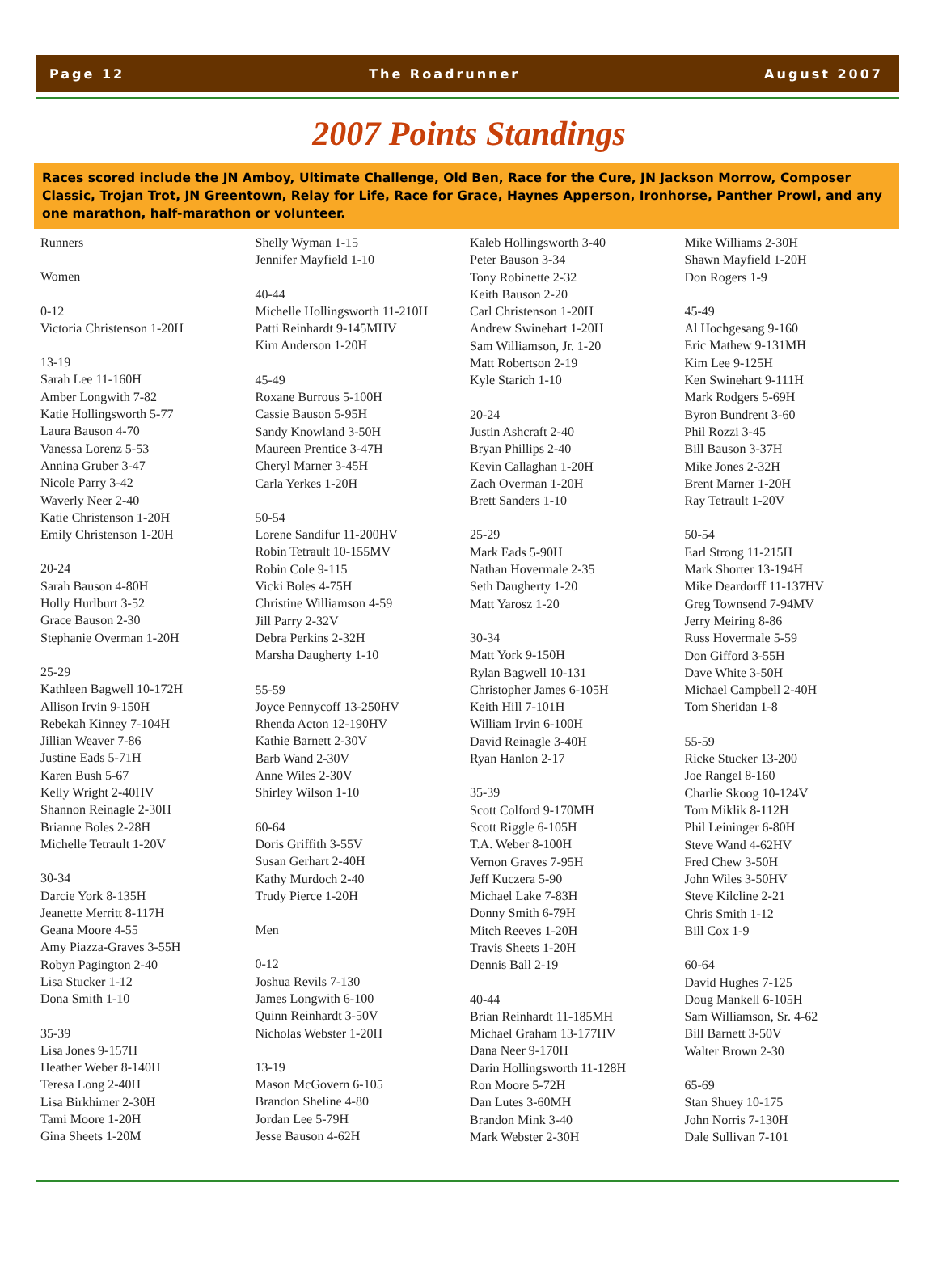Page 12 The Roadrunner August 2007
2007 Points Standings
Races scored include the JN Amboy, Ultimate Challenge, Old Ben, Race for the Cure, JN Jackson Morrow, Composer Classic, Trojan Trot, JN Greentown, Relay for Life, Race for Grace, Haynes Apperson, Ironhorse, Panther Prowl, and any one marathon, half-marathon or volunteer.
Runners
Women
0-12
Victoria Christenson 1-20H
13-19
Sarah Lee 11-160H
Amber Longwith 7-82
Katie Hollingsworth 5-77
Laura Bauson 4-70
Vanessa Lorenz 5-53
Annina Gruber 3-47
Nicole Parry 3-42
Waverly Neer 2-40
Katie Christenson 1-20H
Emily Christenson 1-20H
20-24
Sarah Bauson 4-80H
Holly Hurlburt 3-52
Grace Bauson 2-30
Stephanie Overman 1-20H
25-29
Kathleen Bagwell 10-172H
Allison Irvin 9-150H
Rebekah Kinney 7-104H
Jillian Weaver 7-86
Justine Eads 5-71H
Karen Bush 5-67
Kelly Wright 2-40HV
Shannon Reinagle 2-30H
Brianne Boles 2-28H
Michelle Tetrault 1-20V
30-34
Darcie York 8-135H
Jeanette Merritt 8-117H
Geana Moore 4-55
Amy Piazza-Graves 3-55H
Robyn Pagington 2-40
Lisa Stucker 1-12
Dona Smith 1-10
35-39
Lisa Jones 9-157H
Heather Weber 8-140H
Teresa Long 2-40H
Lisa Birkhimer 2-30H
Tami Moore 1-20H
Gina Sheets 1-20M
Shelly Wyman 1-15
Jennifer Mayfield 1-10
40-44
Michelle Hollingsworth 11-210H
Patti Reinhardt 9-145MHV
Kim Anderson 1-20H
45-49
Roxane Burrous 5-100H
Cassie Bauson 5-95H
Sandy Knowland 3-50H
Maureen Prentice 3-47H
Cheryl Marner 3-45H
Carla Yerkes 1-20H
50-54
Lorene Sandifur 11-200HV
Robin Tetrault 10-155MV
Robin Cole 9-115
Vicki Boles 4-75H
Christine Williamson 4-59
Jill Parry 2-32V
Debra Perkins 2-32H
Marsha Daugherty 1-10
55-59
Joyce Pennycoff 13-250HV
Rhenda Acton 12-190HV
Kathie Barnett 2-30V
Barb Wand 2-30V
Anne Wiles 2-30V
Shirley Wilson 1-10
60-64
Doris Griffith 3-55V
Susan Gerhart 2-40H
Kathy Murdoch 2-40
Trudy Pierce 1-20H
Men
0-12
Joshua Revils 7-130
James Longwith 6-100
Quinn Reinhardt 3-50V
Nicholas Webster 1-20H
13-19
Mason McGovern 6-105
Brandon Sheline 4-80
Jordan Lee 5-79H
Jesse Bauson 4-62H
Kaleb Hollingsworth 3-40
Peter Bauson 3-34
Tony Robinette 2-32
Keith Bauson 2-20
Carl Christenson 1-20H
Andrew Swinehart 1-20H
Sam Williamson, Jr. 1-20
Matt Robertson 2-19
Kyle Starich 1-10
20-24
Justin Ashcraft 2-40
Bryan Phillips 2-40
Kevin Callaghan 1-20H
Zach Overman 1-20H
Brett Sanders 1-10
25-29
Mark Eads 5-90H
Nathan Hovermale 2-35
Seth Daugherty 1-20
Matt Yarosz 1-20
30-34
Matt York 9-150H
Rylan Bagwell 10-131
Christopher James 6-105H
Keith Hill 7-101H
William Irvin 6-100H
David Reinagle 3-40H
Ryan Hanlon 2-17
35-39
Scott Colford 9-170MH
Scott Riggle 6-105H
T.A. Weber 8-100H
Vernon Graves 7-95H
Jeff Kuczera 5-90
Michael Lake 7-83H
Donny Smith 6-79H
Mitch Reeves 1-20H
Travis Sheets 1-20H
Dennis Ball 2-19
40-44
Brian Reinhardt 11-185MH
Michael Graham 13-177HV
Dana Neer 9-170H
Darin Hollingsworth 11-128H
Ron Moore 5-72H
Dan Lutes 3-60MH
Brandon Mink 3-40
Mark Webster 2-30H
Mike Williams 2-30H
Shawn Mayfield 1-20H
Don Rogers 1-9
45-49
Al Hochgesang 9-160
Eric Mathew 9-131MH
Kim Lee 9-125H
Ken Swinehart 9-111H
Mark Rodgers 5-69H
Byron Bundrent 3-60
Phil Rozzi 3-45
Bill Bauson 3-37H
Mike Jones 2-32H
Brent Marner 1-20H
Ray Tetrault 1-20V
50-54
Earl Strong 11-215H
Mark Shorter 13-194H
Mike Deardorff 11-137HV
Greg Townsend 7-94MV
Jerry Meiring 8-86
Russ Hovermale 5-59
Don Gifford 3-55H
Dave White 3-50H
Michael Campbell 2-40H
Tom Sheridan 1-8
55-59
Ricke Stucker 13-200
Joe Rangel 8-160
Charlie Skoog 10-124V
Tom Miklik 8-112H
Phil Leininger 6-80H
Steve Wand 4-62HV
Fred Chew 3-50H
John Wiles 3-50HV
Steve Kilcline 2-21
Chris Smith 1-12
Bill Cox 1-9
60-64
David Hughes 7-125
Doug Mankell 6-105H
Sam Williamson, Sr. 4-62
Bill Barnett 3-50V
Walter Brown 2-30
65-69
Stan Shuey 10-175
John Norris 7-130H
Dale Sullivan 7-101